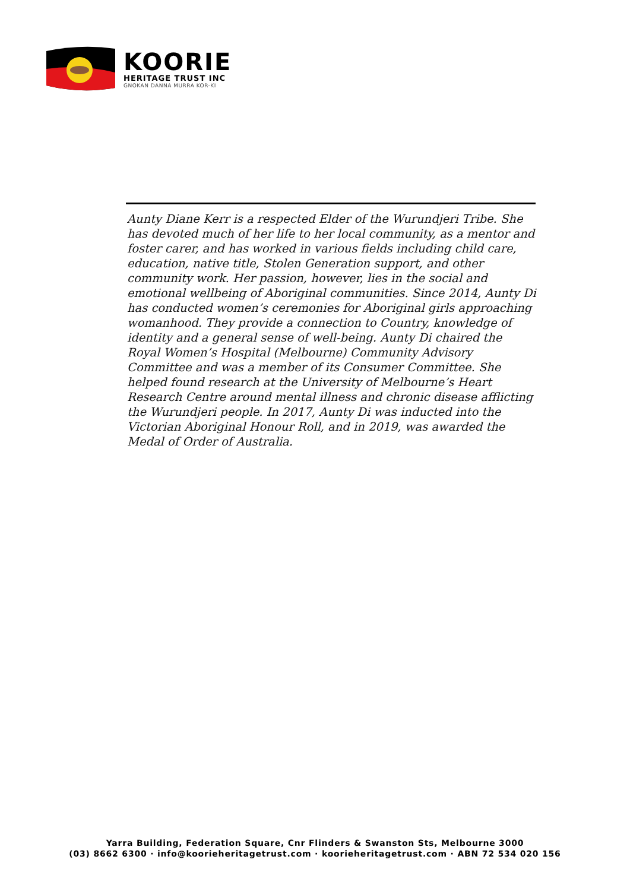KOORIE
HERITAGE TRUST INC
GNOKAN DANNA MURRA KOR-KI
Aunty Diane Kerr is a respected Elder of the Wurundjeri Tribe. She has devoted much of her life to her local community, as a mentor and foster carer, and has worked in various fields including child care, education, native title, Stolen Generation support, and other community work. Her passion, however, lies in the social and emotional wellbeing of Aboriginal communities. Since 2014, Aunty Di has conducted women’s ceremonies for Aboriginal girls approaching womanhood. They provide a connection to Country, knowledge of identity and a general sense of well-being. Aunty Di chaired the Royal Women’s Hospital (Melbourne) Community Advisory Committee and was a member of its Consumer Committee. She helped found research at the University of Melbourne’s Heart Research Centre around mental illness and chronic disease afflicting the Wurundjeri people. In 2017, Aunty Di was inducted into the Victorian Aboriginal Honour Roll, and in 2019, was awarded the Medal of Order of Australia.
Yarra Building, Federation Square, Cnr Flinders & Swanston Sts, Melbourne 3000
(03) 8662 6300 · info@koorieheritagetrust.com · koorieheritagetrust.com · ABN 72 534 020 156